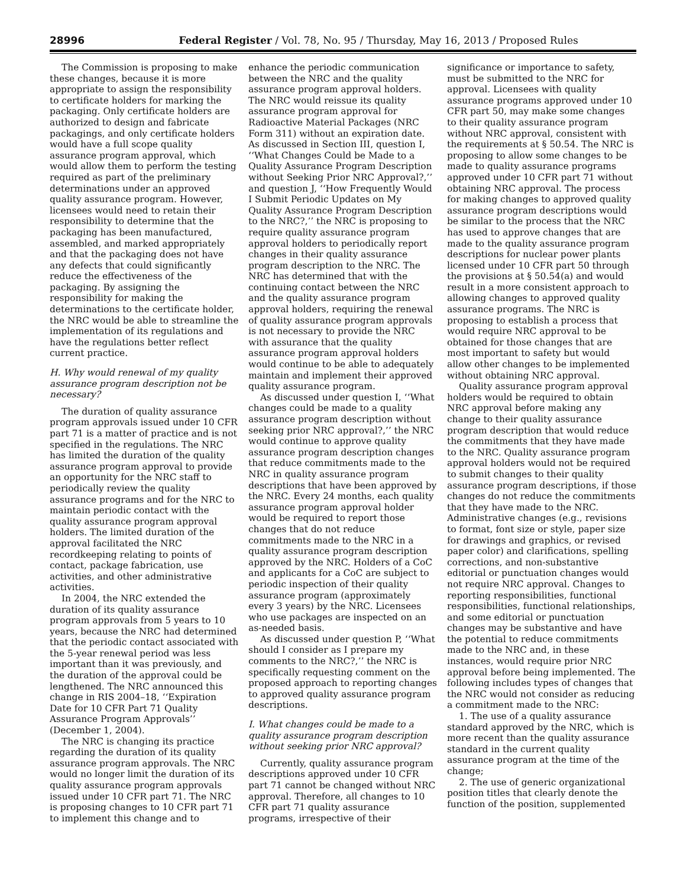28996 Federal Register / Vol. 78, No. 95 / Thursday, May 16, 2013 / Proposed Rules
The Commission is proposing to make these changes, because it is more appropriate to assign the responsibility to certificate holders for marking the packaging. Only certificate holders are authorized to design and fabricate packagings, and only certificate holders would have a full scope quality assurance program approval, which would allow them to perform the testing required as part of the preliminary determinations under an approved quality assurance program. However, licensees would need to retain their responsibility to determine that the packaging has been manufactured, assembled, and marked appropriately and that the packaging does not have any defects that could significantly reduce the effectiveness of the packaging. By assigning the responsibility for making the determinations to the certificate holder, the NRC would be able to streamline the implementation of its regulations and have the regulations better reflect current practice.
H. Why would renewal of my quality assurance program description not be necessary?
The duration of quality assurance program approvals issued under 10 CFR part 71 is a matter of practice and is not specified in the regulations. The NRC has limited the duration of the quality assurance program approval to provide an opportunity for the NRC staff to periodically review the quality assurance programs and for the NRC to maintain periodic contact with the quality assurance program approval holders. The limited duration of the approval facilitated the NRC recordkeeping relating to points of contact, package fabrication, use activities, and other administrative activities.
In 2004, the NRC extended the duration of its quality assurance program approvals from 5 years to 10 years, because the NRC had determined that the periodic contact associated with the 5-year renewal period was less important than it was previously, and the duration of the approval could be lengthened. The NRC announced this change in RIS 2004–18, ‘‘Expiration Date for 10 CFR Part 71 Quality Assurance Program Approvals’’ (December 1, 2004).
The NRC is changing its practice regarding the duration of its quality assurance program approvals. The NRC would no longer limit the duration of its quality assurance program approvals issued under 10 CFR part 71. The NRC is proposing changes to 10 CFR part 71 to implement this change and to enhance the periodic communication between the NRC and the quality assurance program approval holders. The NRC would reissue its quality assurance program approval for Radioactive Material Packages (NRC Form 311) without an expiration date. As discussed in Section III, question I, ‘‘What Changes Could be Made to a Quality Assurance Program Description without Seeking Prior NRC Approval?,’’ and question J, ‘‘How Frequently Would I Submit Periodic Updates on My Quality Assurance Program Description to the NRC?,’’ the NRC is proposing to require quality assurance program approval holders to periodically report changes in their quality assurance program description to the NRC. The NRC has determined that with the continuing contact between the NRC and the quality assurance program approval holders, requiring the renewal of quality assurance program approvals is not necessary to provide the NRC with assurance that the quality assurance program approval holders would continue to be able to adequately maintain and implement their approved quality assurance program.
As discussed under question I, ‘‘What changes could be made to a quality assurance program description without seeking prior NRC approval?,’’ the NRC would continue to approve quality assurance program description changes that reduce commitments made to the NRC in quality assurance program descriptions that have been approved by the NRC. Every 24 months, each quality assurance program approval holder would be required to report those changes that do not reduce commitments made to the NRC in a quality assurance program description approved by the NRC. Holders of a CoC and applicants for a CoC are subject to periodic inspection of their quality assurance program (approximately every 3 years) by the NRC. Licensees who use packages are inspected on an as-needed basis.
As discussed under question P, ‘‘What should I consider as I prepare my comments to the NRC?,’’ the NRC is specifically requesting comment on the proposed approach to reporting changes to approved quality assurance program descriptions.
I. What changes could be made to a quality assurance program description without seeking prior NRC approval?
Currently, quality assurance program descriptions approved under 10 CFR part 71 cannot be changed without NRC approval. Therefore, all changes to 10 CFR part 71 quality assurance programs, irrespective of their significance or importance to safety, must be submitted to the NRC for approval. Licensees with quality assurance programs approved under 10 CFR part 50, may make some changes to their quality assurance program without NRC approval, consistent with the requirements at § 50.54. The NRC is proposing to allow some changes to be made to quality assurance programs approved under 10 CFR part 71 without obtaining NRC approval. The process for making changes to approved quality assurance program descriptions would be similar to the process that the NRC has used to approve changes that are made to the quality assurance program descriptions for nuclear power plants licensed under 10 CFR part 50 through the provisions at § 50.54(a) and would result in a more consistent approach to allowing changes to approved quality assurance programs. The NRC is proposing to establish a process that would require NRC approval to be obtained for those changes that are most important to safety but would allow other changes to be implemented without obtaining NRC approval.
Quality assurance program approval holders would be required to obtain NRC approval before making any change to their quality assurance program description that would reduce the commitments that they have made to the NRC. Quality assurance program approval holders would not be required to submit changes to their quality assurance program descriptions, if those changes do not reduce the commitments that they have made to the NRC. Administrative changes (e.g., revisions to format, font size or style, paper size for drawings and graphics, or revised paper color) and clarifications, spelling corrections, and non-substantive editorial or punctuation changes would not require NRC approval. Changes to reporting responsibilities, functional responsibilities, functional relationships, and some editorial or punctuation changes may be substantive and have the potential to reduce commitments made to the NRC and, in these instances, would require prior NRC approval before being implemented. The following includes types of changes that the NRC would not consider as reducing a commitment made to the NRC:
1. The use of a quality assurance standard approved by the NRC, which is more recent than the quality assurance standard in the current quality assurance program at the time of the change;
2. The use of generic organizational position titles that clearly denote the function of the position, supplemented